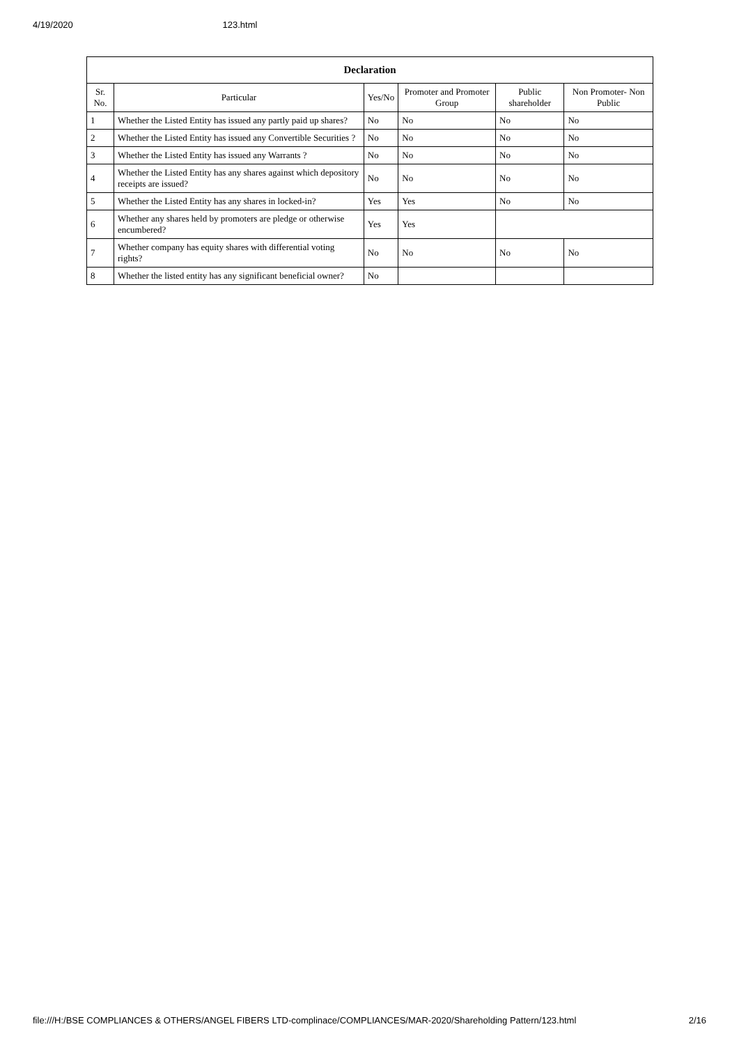4/19/2020 123.html
| Declaration | | | | | |
| --- | --- | --- | --- | --- | --- |
| Sr. No. | Particular | Yes/No | Promoter and Promoter Group | Public shareholder | Non Promoter- Non Public |
| 1 | Whether the Listed Entity has issued any partly paid up shares? | No | No | No | No |
| 2 | Whether the Listed Entity has issued any Convertible Securities ? | No | No | No | No |
| 3 | Whether the Listed Entity has issued any Warrants ? | No | No | No | No |
| 4 | Whether the Listed Entity has any shares against which depository receipts are issued? | No | No | No | No |
| 5 | Whether the Listed Entity has any shares in locked-in? | Yes | Yes | No | No |
| 6 | Whether any shares held by promoters are pledge or otherwise encumbered? | Yes | Yes | | |
| 7 | Whether company has equity shares with differential voting rights? | No | No | No | No |
| 8 | Whether the listed entity has any significant beneficial owner? | No | | | |
file:///H:/BSE COMPLIANCES & OTHERS/ANGEL FIBERS LTD-complinace/COMPLIANCES/MAR-2020/Shareholding Pattern/123.html 2/16